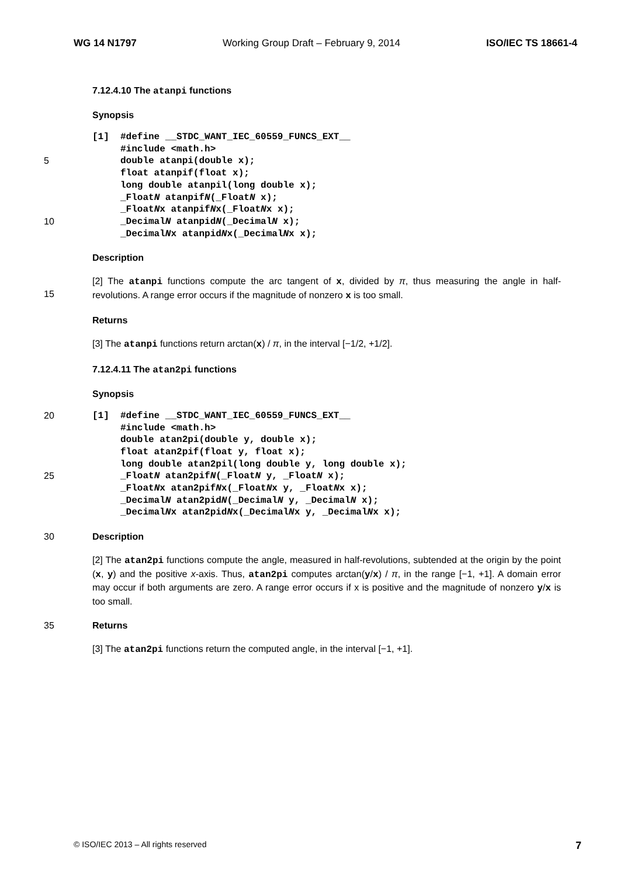WG 14 N1797 Working Group Draft – February 9, 2014 ISO/IEC TS 18661-4
7.12.4.10 The atanpi functions
Synopsis
5
10
[1] #define __STDC_WANT_IEC_60559_FUNCS_EXT__ #include <math.h> double atanpi(double x); float atanpif(float x); long double atanpil(long double x); _FloatN atanpifN(_FloatN x); _FloatNx atanpifNx(_FloatNx x); _DecimalN atanpidN(_DecimalN x); _DecimalNx atanpidNx(_DecimalNx x);
Description
15 [2] The atanpi functions compute the arc tangent of x, divided by π, thus measuring the angle in half-revolutions. A range error occurs if the magnitude of nonzero x is too small.
Returns
[3] The atanpi functions return arctan(x) / π, in the interval [−1/2, +1/2].
7.12.4.11 The atan2pi functions
Synopsis
20
25
[1] #define __STDC_WANT_IEC_60559_FUNCS_EXT__ #include <math.h> double atan2pi(double y, double x); float atan2pif(float y, float x); long double atan2pil(long double y, long double x); _FloatN atan2pifN(_FloatN y, _FloatN x); _FloatNx atan2pifNx(_FloatNx y, _FloatNx x); _DecimalN atan2pidN(_DecimalN y, _DecimalN x); _DecimalNx atan2pidNx(_DecimalNx y, _DecimalNx x);
30 Description
[2] The atan2pi functions compute the angle, measured in half-revolutions, subtended at the origin by the point (x, y) and the positive x-axis. Thus, atan2pi computes arctan(y/x) / π, in the range [−1, +1]. A domain error may occur if both arguments are zero. A range error occurs if x is positive and the magnitude of nonzero y/x is too small.
35 Returns
[3] The atan2pi functions return the computed angle, in the interval [−1, +1].
© ISO/IEC 2013 – All rights reserved 7